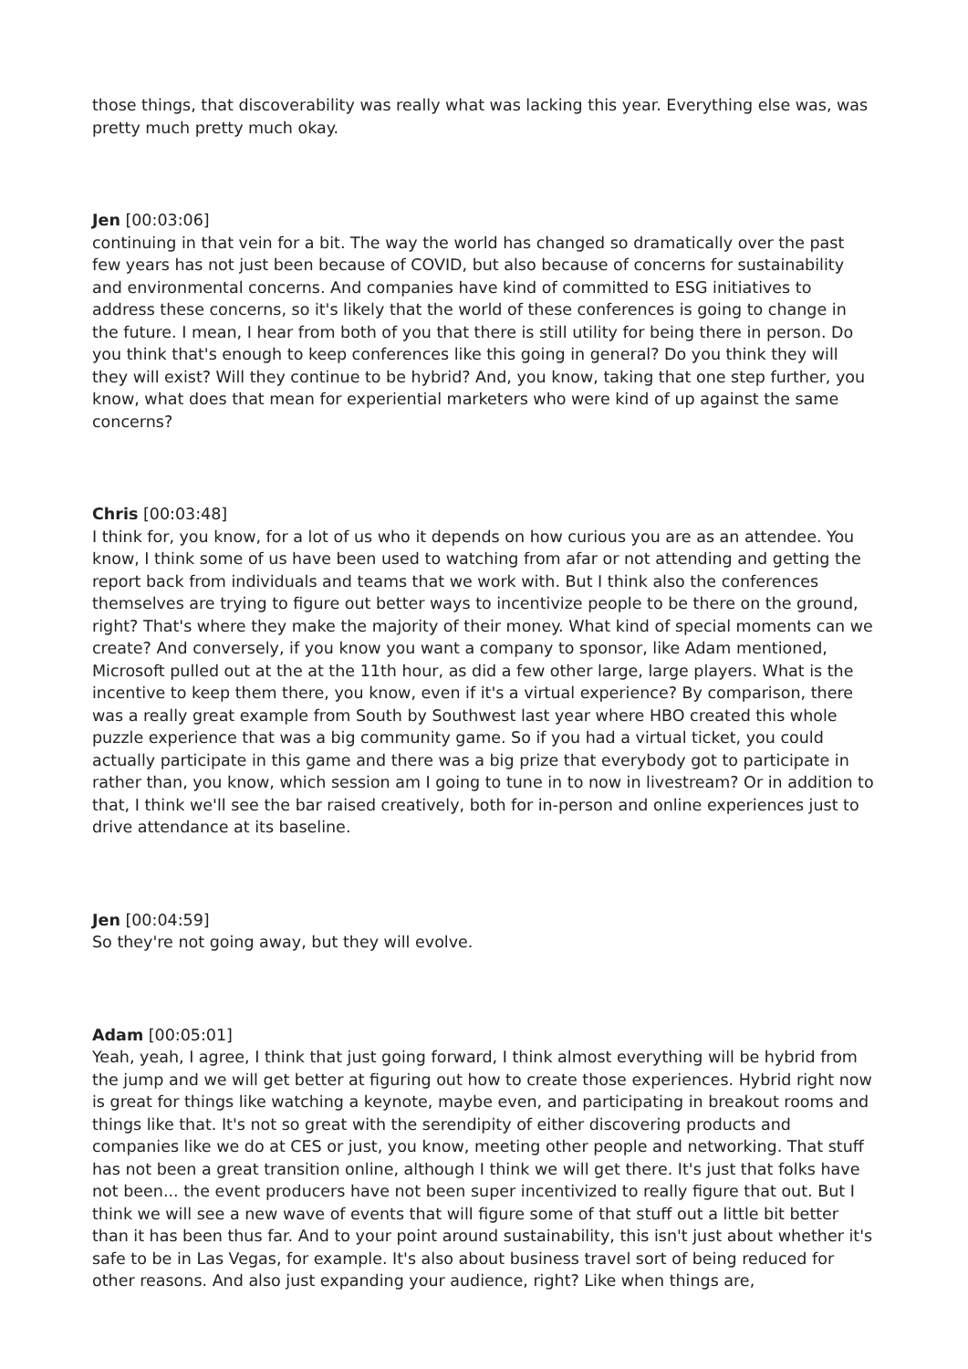those things, that discoverability was really what was lacking this year. Everything else was, was pretty much pretty much okay.
Jen [00:03:06]
continuing in that vein for a bit. The way the world has changed so dramatically over the past few years has not just been because of COVID, but also because of concerns for sustainability and environmental concerns. And companies have kind of committed to ESG initiatives to address these concerns, so it's likely that the world of these conferences is going to change in the future. I mean, I hear from both of you that there is still utility for being there in person. Do you think that's enough to keep conferences like this going in general? Do you think they will they will exist? Will they continue to be hybrid? And, you know, taking that one step further, you know, what does that mean for experiential marketers who were kind of up against the same concerns?
Chris [00:03:48]
I think for, you know, for a lot of us who it depends on how curious you are as an attendee. You know, I think some of us have been used to watching from afar or not attending and getting the report back from individuals and teams that we work with. But I think also the conferences themselves are trying to figure out better ways to incentivize people to be there on the ground, right? That's where they make the majority of their money. What kind of special moments can we create? And conversely, if you know you want a company to sponsor, like Adam mentioned, Microsoft pulled out at the at the 11th hour, as did a few other large, large players. What is the incentive to keep them there, you know, even if it's a virtual experience? By comparison, there was a really great example from South by Southwest last year where HBO created this whole puzzle experience that was a big community game. So if you had a virtual ticket, you could actually participate in this game and there was a big prize that everybody got to participate in rather than, you know, which session am I going to tune in to now in livestream? Or in addition to that, I think we'll see the bar raised creatively, both for in-person and online experiences just to drive attendance at its baseline.
Jen [00:04:59]
So they're not going away, but they will evolve.
Adam [00:05:01]
Yeah, yeah, I agree, I think that just going forward, I think almost everything will be hybrid from the jump and we will get better at figuring out how to create those experiences. Hybrid right now is great for things like watching a keynote, maybe even, and participating in breakout rooms and things like that. It's not so great with the serendipity of either discovering products and companies like we do at CES or just, you know, meeting other people and networking. That stuff has not been a great transition online, although I think we will get there. It's just that folks have not been... the event producers have not been super incentivized to really figure that out. But I think we will see a new wave of events that will figure some of that stuff out a little bit better than it has been thus far. And to your point around sustainability, this isn't just about whether it's safe to be in Las Vegas, for example. It's also about business travel sort of being reduced for other reasons. And also just expanding your audience, right? Like when things are,